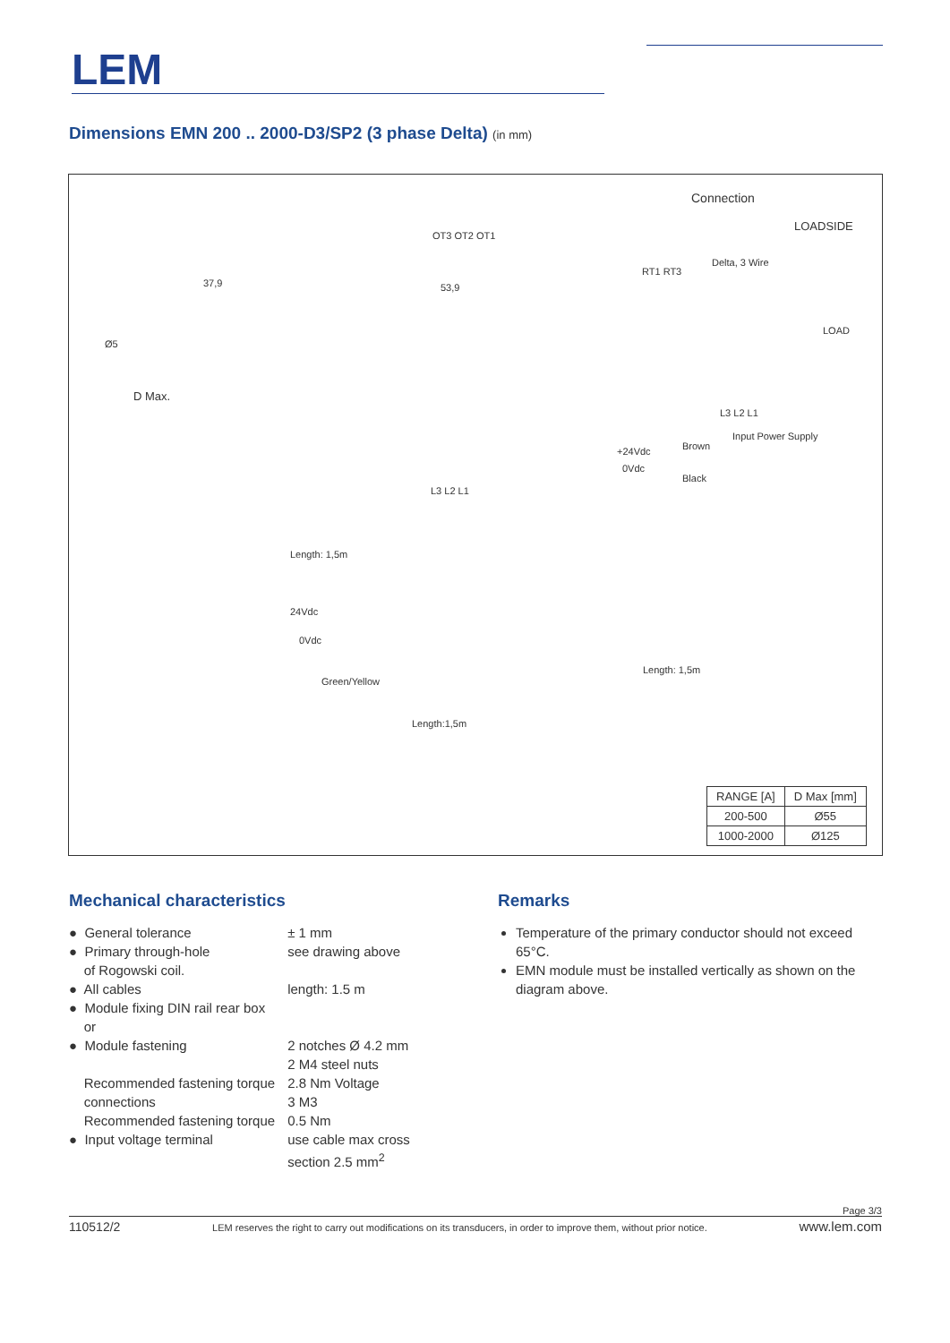LEM
Dimensions EMN 200 .. 2000-D3/SP2 (3 phase Delta) (in mm)
Connection
LOADSIDE
Delta, 3 Wire
RT1 RT3
OT3 OT2 OT1
37,9 53,9
Ø5
D Max.
+24Vdc
0Vdc
Brown
Black
Input Power Supply
L3 L2 L1
L3 L2 L1
Length: 1,5m
24Vdc
0Vdc
Green/Yellow
Length:1,5m
Length: 1,5m
LOAD
| RANGE [A] | D Max [mm] |
| --- | --- |
| 200-500 | Ø55 |
| 1000-2000 | Ø125 |
Mechanical characteristics
| ● General tolerance | ± 1 mm |
| ● Primary through-hole of Rogowski coil. | see drawing above |
| ● All cables | length: 1.5 m |
| ● Module fixing DIN rail rear box or | |
| ● Module fastening Recommended fastening torque connections Recommended fastening torque | 2 notches Ø 4.2 mm 2 M4 steel nuts 2.8 Nm Voltage 3 M3 0.5 Nm |
| ● Input voltage terminal | use cable max cross section 2.5 mm<sup>2</sup> |
Remarks
Temperature of the primary conductor should not exceed 65°C.
EMN module must be installed vertically as shown on the diagram above.
Page 3/3
110512/2 LEM reserves the right to carry out modifications on its transducers, in order to improve them, without prior notice. www.lem.com